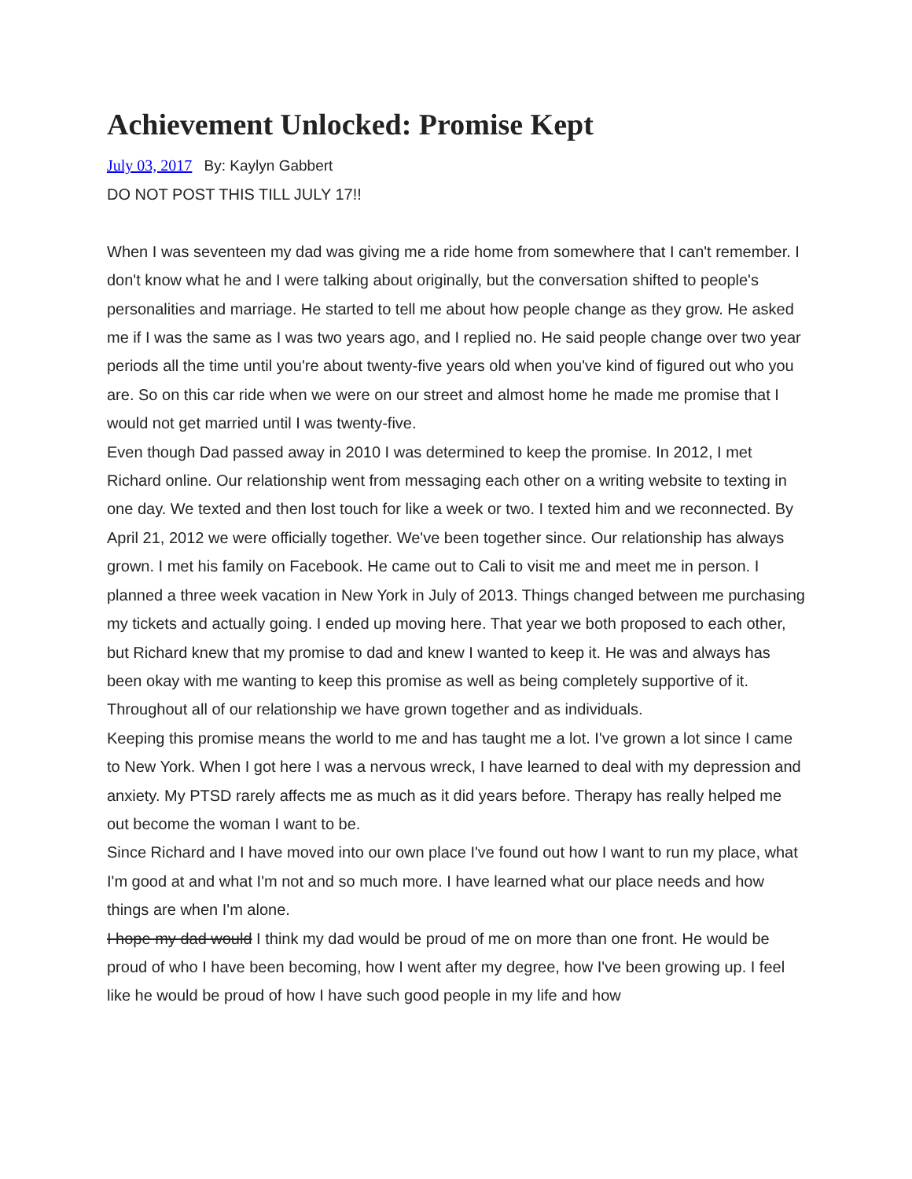Achievement Unlocked: Promise Kept
July 03, 2017 By: Kaylyn Gabbert
DO NOT POST THIS TILL JULY 17!!
When I was seventeen my dad was giving me a ride home from somewhere that I can't remember. I don't know what he and I were talking about originally, but the conversation shifted to people's personalities and marriage. He started to tell me about how people change as they grow. He asked me if I was the same as I was two years ago, and I replied no. He said people change over two year periods all the time until you're about twenty-five years old when you've kind of figured out who you are. So on this car ride when we were on our street and almost home he made me promise that I would not get married until I was twenty-five.
Even though Dad passed away in 2010 I was determined to keep the promise. In 2012, I met Richard online. Our relationship went from messaging each other on a writing website to texting in one day. We texted and then lost touch for like a week or two. I texted him and we reconnected. By April 21, 2012 we were officially together. We've been together since. Our relationship has always grown. I met his family on Facebook. He came out to Cali to visit me and meet me in person. I planned a three week vacation in New York in July of 2013. Things changed between me purchasing my tickets and actually going. I ended up moving here. That year we both proposed to each other, but Richard knew that my promise to dad and knew I wanted to keep it. He was and always has been okay with me wanting to keep this promise as well as being completely supportive of it. Throughout all of our relationship we have grown together and as individuals.
Keeping this promise means the world to me and has taught me a lot. I've grown a lot since I came to New York. When I got here I was a nervous wreck, I have learned to deal with my depression and anxiety. My PTSD rarely affects me as much as it did years before. Therapy has really helped me out become the woman I want to be.
Since Richard and I have moved into our own place I've found out how I want to run my place, what I'm good at and what I'm not and so much more. I have learned what our place needs and how things are when I'm alone.
I hope my dad would I think my dad would be proud of me on more than one front. He would be proud of who I have been becoming, how I went after my degree, how I've been growing up. I feel like he would be proud of how I have such good people in my life and how